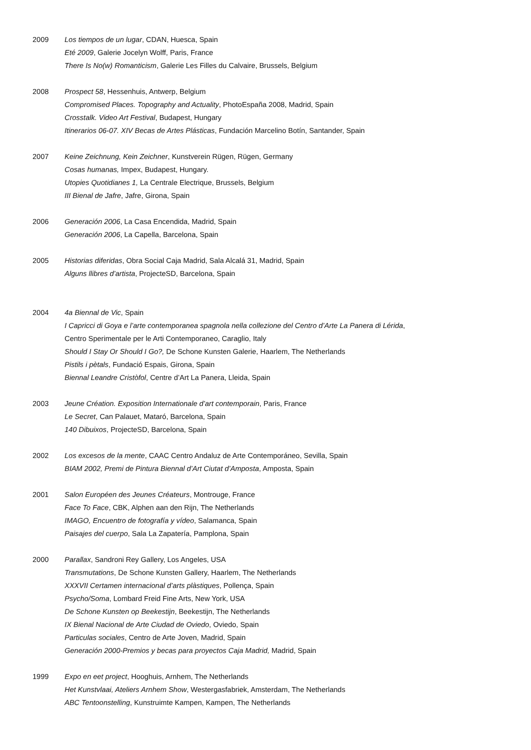2009 Los tiempos de un lugar, CDAN, Huesca, Spain
Eté 2009, Galerie Jocelyn Wolff, Paris, France
There Is No(w) Romanticism, Galerie Les Filles du Calvaire, Brussels, Belgium
2008 Prospect 58, Hessenhuis, Antwerp, Belgium
Compromised Places. Topography and Actuality, PhotoEspaña 2008, Madrid, Spain
Crosstalk. Video Art Festival, Budapest, Hungary
Itinerarios 06-07. XIV Becas de Artes Plásticas, Fundación Marcelino Botín, Santander, Spain
2007 Keine Zeichnung, Kein Zeichner, Kunstverein Rügen, Rügen, Germany
Cosas humanas, Impex, Budapest, Hungary.
Utopies Quotidianes 1, La Centrale Electrique, Brussels, Belgium
III Bienal de Jafre, Jafre, Girona, Spain
2006 Generación 2006, La Casa Encendida, Madrid, Spain
Generación 2006, La Capella, Barcelona, Spain
2005 Historias diferidas, Obra Social Caja Madrid, Sala Alcalá 31, Madrid, Spain
Alguns llibres d’artista, ProjecteSD, Barcelona, Spain
2004 4a Biennal de Vic, Spain
I Capricci di Goya e l’arte contemporanea spagnola nella collezione del Centro d’Arte La Panera di Lérida,
Centro Sperimentale per le Arti Contemporaneo, Caraglio, Italy
Should I Stay Or Should I Go?, De Schone Kunsten Galerie, Haarlem, The Netherlands
Pistils i pètals, Fundació Espais, Girona, Spain
Biennal Leandre Cristòfol, Centre d’Art La Panera, Lleida, Spain
2003 Jeune Création. Exposition Internationale d’art contemporain, Paris, France
Le Secret, Can Palauet, Mataró, Barcelona, Spain
140 Dibuixos, ProjecteSD, Barcelona, Spain
2002 Los excesos de la mente, CAAC Centro Andaluz de Arte Contemporáneo, Sevilla, Spain
BIAM 2002, Premi de Pintura Biennal d’Art Ciutat d’Amposta, Amposta, Spain
2001 Salon Européen des Jeunes Créateurs, Montrouge, France
Face To Face, CBK, Alphen aan den Rijn, The Netherlands
IMAGO, Encuentro de fotografía y vídeo, Salamanca, Spain
Paisajes del cuerpo, Sala La Zapatería, Pamplona, Spain
2000 Parallax, Sandroni Rey Gallery, Los Angeles, USA
Transmutations, De Schone Kunsten Gallery, Haarlem, The Netherlands
XXXVII Certamen internacional d’arts plàstiques, Pollença, Spain
Psycho/Soma, Lombard Freid Fine Arts, New York, USA
De Schone Kunsten op Beekestijn, Beekestijn, The Netherlands
IX Bienal Nacional de Arte Ciudad de Oviedo, Oviedo, Spain
Particulas sociales, Centro de Arte Joven, Madrid, Spain
Generación 2000-Premios y becas para proyectos Caja Madrid, Madrid, Spain
1999 Expo en eet project, Hooghuis, Arnhem, The Netherlands
Het Kunstvlaai, Ateliers Arnhem Show, Westergasfabriek, Amsterdam, The Netherlands
ABC Tentoonstelling, Kunstruimte Kampen, Kampen, The Netherlands